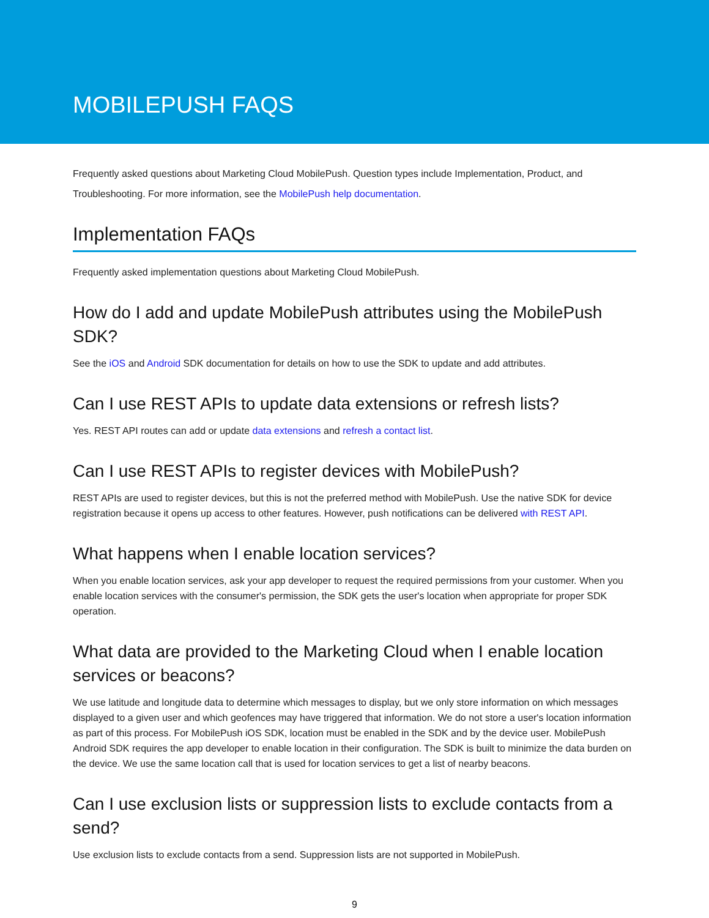MOBILEPUSH FAQS
Frequently asked questions about Marketing Cloud MobilePush. Question types include Implementation, Product, and Troubleshooting. For more information, see the MobilePush help documentation.
Implementation FAQs
Frequently asked implementation questions about Marketing Cloud MobilePush.
How do I add and update MobilePush attributes using the MobilePush SDK?
See the iOS and Android SDK documentation for details on how to use the SDK to update and add attributes.
Can I use REST APIs to update data extensions or refresh lists?
Yes. REST API routes can add or update data extensions and refresh a contact list.
Can I use REST APIs to register devices with MobilePush?
REST APIs are used to register devices, but this is not the preferred method with MobilePush. Use the native SDK for device registration because it opens up access to other features. However, push notifications can be delivered with REST API.
What happens when I enable location services?
When you enable location services, ask your app developer to request the required permissions from your customer. When you enable location services with the consumer's permission, the SDK gets the user's location when appropriate for proper SDK operation.
What data are provided to the Marketing Cloud when I enable location services or beacons?
We use latitude and longitude data to determine which messages to display, but we only store information on which messages displayed to a given user and which geofences may have triggered that information. We do not store a user's location information as part of this process. For MobilePush iOS SDK, location must be enabled in the SDK and by the device user. MobilePush Android SDK requires the app developer to enable location in their configuration. The SDK is built to minimize the data burden on the device. We use the same location call that is used for location services to get a list of nearby beacons.
Can I use exclusion lists or suppression lists to exclude contacts from a send?
Use exclusion lists to exclude contacts from a send. Suppression lists are not supported in MobilePush.
9